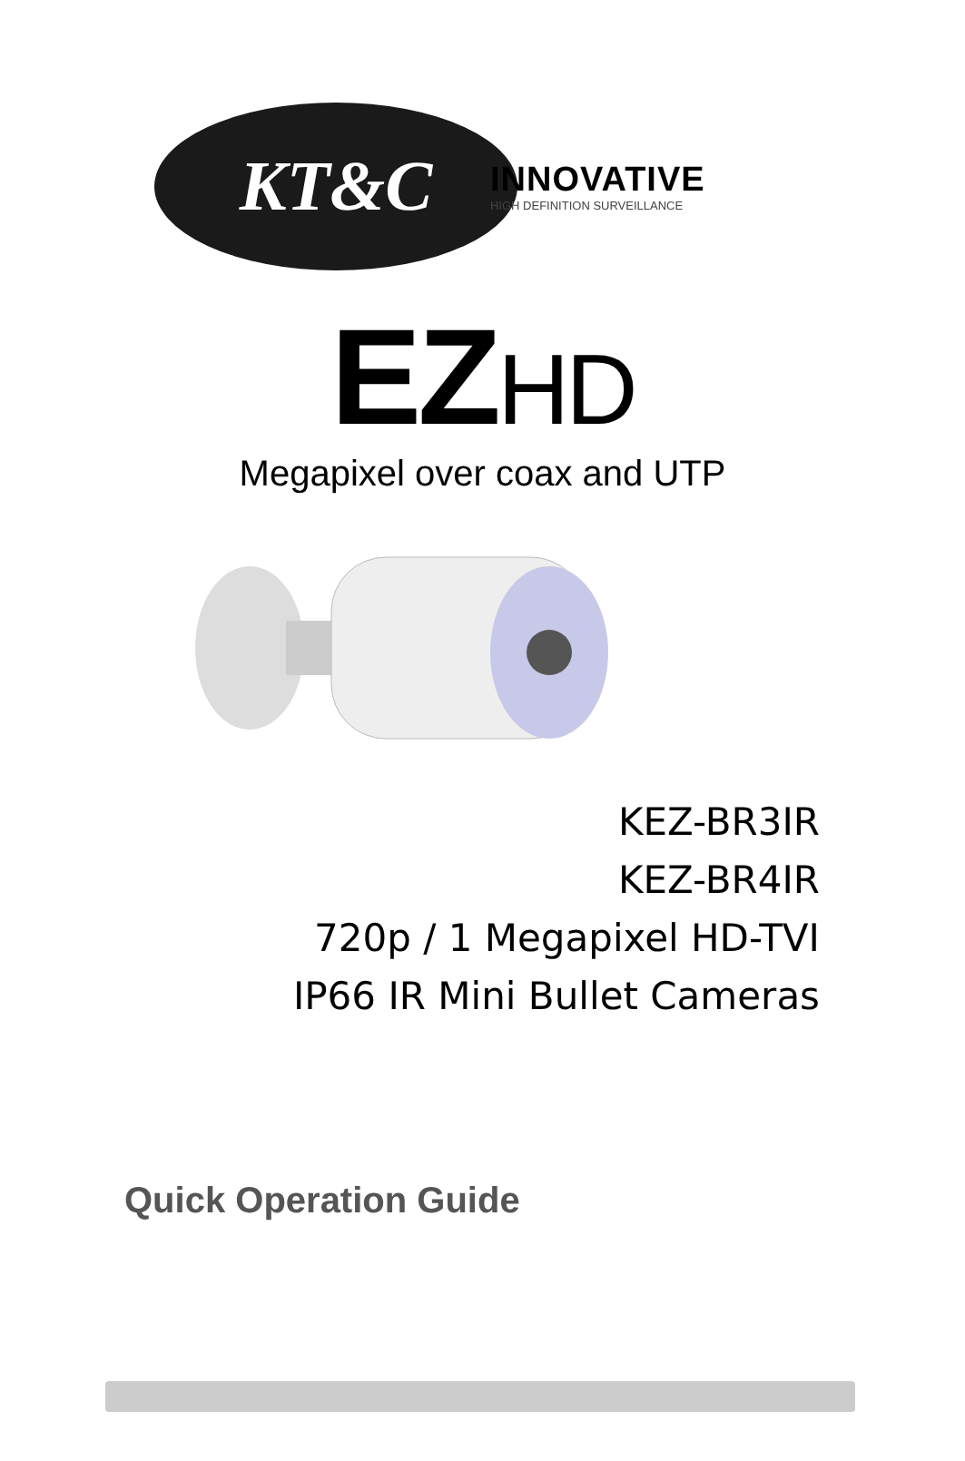KT&C
INNOVATIVE
HIGH DEFINITION SURVEILLANCE
EZHD
Megapixel over coax and UTP
KEZ-BR3IR
KEZ-BR4IR
720p / 1 Megapixel HD-TVI
IP66 IR Mini Bullet Cameras
Quick Operation Guide